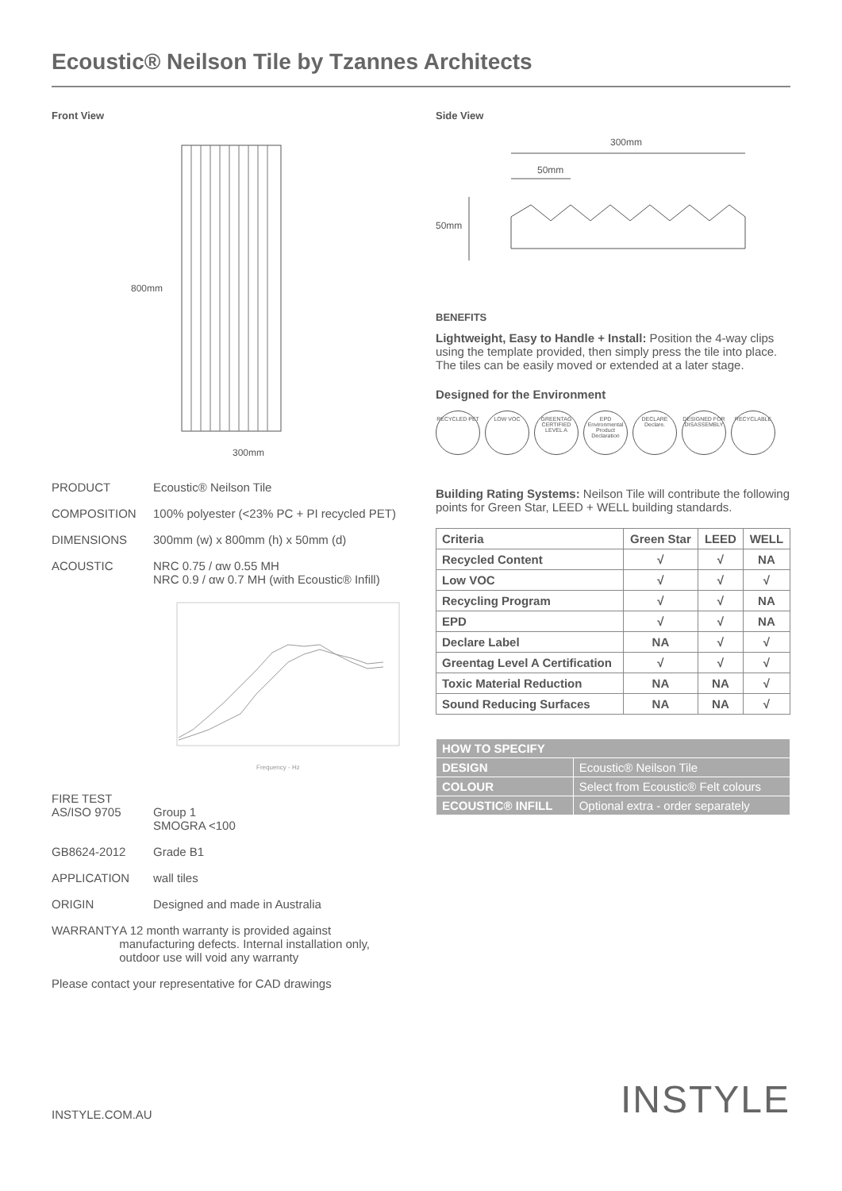Ecoustic® Neilson Tile by Tzannes Architects
Front View
800mm
300mm
PRODUCT Ecoustic® Neilson Tile
COMPOSITION 100% polyester (<23% PC + PI recycled PET)
DIMENSIONS 300mm (w) x 800mm (h) x 50mm (d)
ACOUSTIC NRC 0.75 / αw 0.55 MH
NRC 0.9 / αw 0.7 MH (with Ecoustic® Infill)
Frequency - Hz
FIRE TEST
AS/ISO 9705 Group 1
SMOGRA <100
GB8624-2012 Grade B1
APPLICATION wall tiles
ORIGIN Designed and made in Australia
WARRANTY A 12 month warranty is provided against manufacturing defects. Internal installation only, outdoor use will void any warranty
Please contact your representative for CAD drawings
Side View
300mm
50mm
50mm
BENEFITS
Lightweight, Easy to Handle + Install: Position the 4-way clips using the template provided, then simply press the tile into place. The tiles can be easily moved or extended at a later stage.
Designed for the Environment
RECYCLED PET LOW VOC GREENTAG CERTIFIED
LEVEL A
EPD
Environmental Product Declaration
DECLARE
Declare.
DESIGNED FOR DISASSEMBLY
RECYCLABLE
Building Rating Systems: Neilson Tile will contribute the following points for Green Star, LEED + WELL building standards.
| Criteria | Green Star | LEED | WELL |
| --- | --- | --- | --- |
| Recycled Content | √ | √ | NA |
| Low VOC | √ | √ | √ |
| Recycling Program | √ | √ | NA |
| EPD | √ | √ | NA |
| Declare Label | NA | √ | √ |
| Greentag Level A Certification | √ | √ | √ |
| Toxic Material Reduction | NA | NA | √ |
| Sound Reducing Surfaces | NA | NA | √ |
| HOW TO SPECIFY | |
| DESIGN | Ecoustic® Neilson Tile |
| COLOUR | Select from Ecoustic® Felt colours |
| ECOUSTIC® INFILL | Optional extra - order separately |
INSTYLE.COM.AU INSTYLE